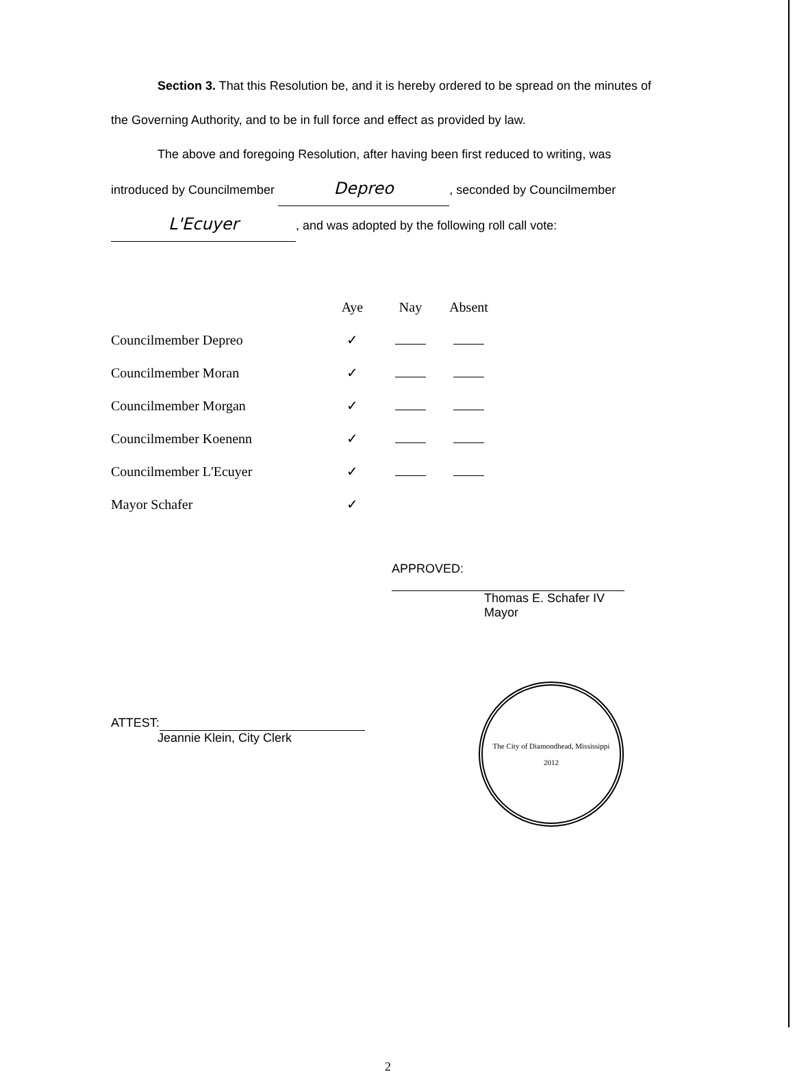Section 3. That this Resolution be, and it is hereby ordered to be spread on the minutes of the Governing Authority, and to be in full force and effect as provided by law.
The above and foregoing Resolution, after having been first reduced to writing, was
introduced by Councilmember Depreo, seconded by Councilmember
L'Ecuyer, and was adopted by the following roll call vote:
| | Aye | Nay | Absent |
| --- | --- | --- | --- |
| Councilmember Depreo | ✓ | | |
| Councilmember Moran | ✓ | | |
| Councilmember Morgan | ✓ | | |
| Councilmember Koenenn | ✓ | | |
| Councilmember L'Ecuyer | ✓ | | |
| Mayor Schafer | ✓ | | |
APPROVED:
Thomas E. Schafer IV
Mayor
ATTEST:
Jeannie Klein, City Clerk
The City of Diamondhead, Mississippi
2012
2